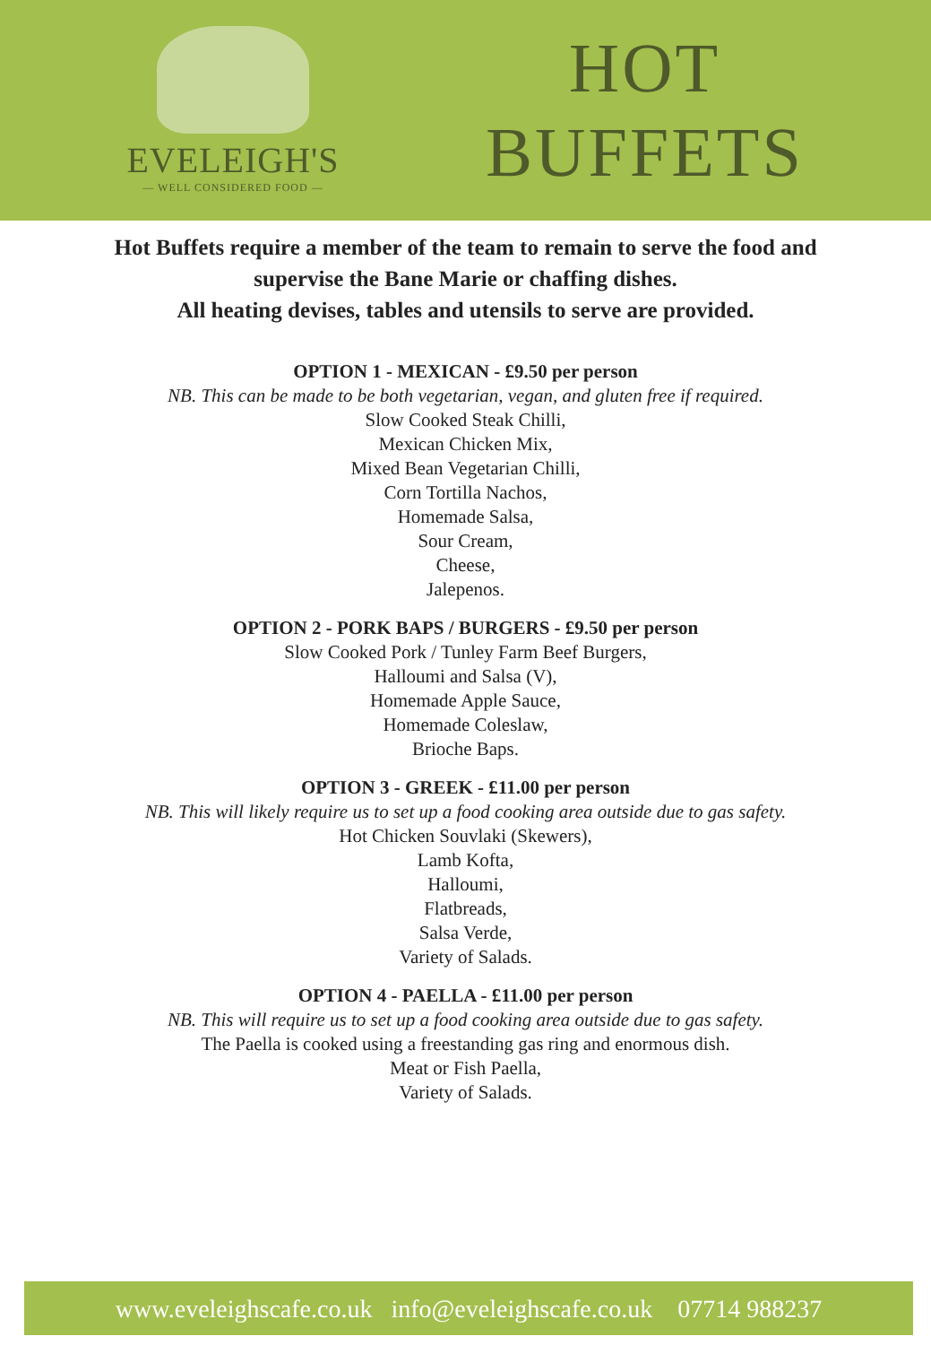EVELEIGH'S
— WELL CONSIDERED FOOD —
HOT
BUFFETS
Hot Buffets require a member of the team to remain to serve the food and
supervise the Bane Marie or chaffing dishes.
All heating devises, tables and utensils to serve are provided.
OPTION 1 - MEXICAN - £9.50 per person
NB. This can be made to be both vegetarian, vegan, and gluten free if required.
Slow Cooked Steak Chilli,
Mexican Chicken Mix,
Mixed Bean Vegetarian Chilli,
Corn Tortilla Nachos,
Homemade Salsa,
Sour Cream,
Cheese,
Jalepenos.
OPTION 2 - PORK BAPS / BURGERS - £9.50 per person
Slow Cooked Pork / Tunley Farm Beef Burgers,
Halloumi and Salsa (V),
Homemade Apple Sauce,
Homemade Coleslaw,
Brioche Baps.
OPTION 3 - GREEK - £11.00 per person
NB. This will likely require us to set up a food cooking area outside due to gas safety.
Hot Chicken Souvlaki (Skewers),
Lamb Kofta,
Halloumi,
Flatbreads,
Salsa Verde,
Variety of Salads.
OPTION 4 - PAELLA - £11.00 per person
NB. This will require us to set up a food cooking area outside due to gas safety.
The Paella is cooked using a freestanding gas ring and enormous dish.
Meat or Fish Paella,
Variety of Salads.
www.eveleighscafe.co.uk info@eveleighscafe.co.uk 07714 988237